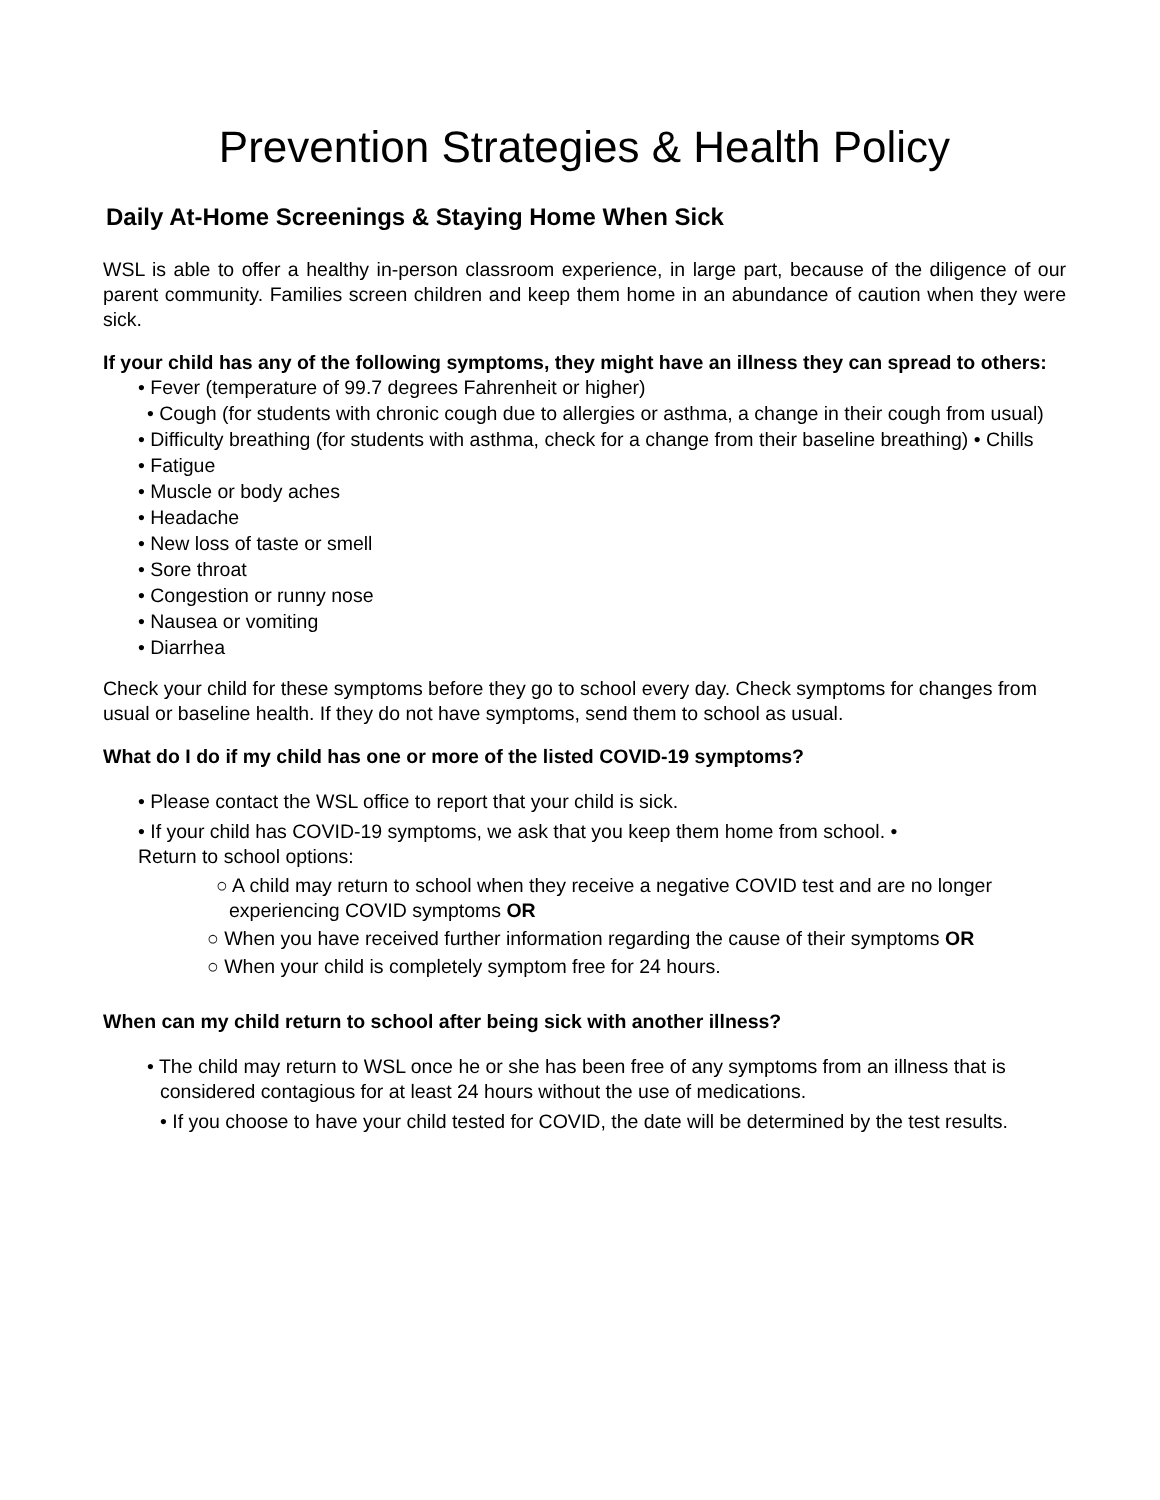Prevention Strategies & Health Policy
Daily At-Home Screenings & Staying Home When Sick
WSL is able to offer a healthy in-person classroom experience, in large part, because of the diligence of our parent community. Families screen children and keep them home in an abundance of caution when they were sick.
If your child has any of the following symptoms, they might have an illness they can spread to others:
• Fever (temperature of 99.7 degrees Fahrenheit or higher)
• Cough (for students with chronic cough due to allergies or asthma, a change in their cough from usual)
• Difficulty breathing (for students with asthma, check for a change from their baseline breathing) • Chills
• Fatigue
• Muscle or body aches
• Headache
• New loss of taste or smell
• Sore throat
• Congestion or runny nose
• Nausea or vomiting
• Diarrhea
Check your child for these symptoms before they go to school every day. Check symptoms for changes from usual or baseline health. If they do not have symptoms, send them to school as usual.
What do I do if my child has one or more of the listed COVID-19 symptoms?
• Please contact the WSL office to report that your child is sick.
• If your child has COVID-19 symptoms, we ask that you keep them home from school. •
Return to school options:
○ A child may return to school when they receive a negative COVID test and are no longer experiencing COVID symptoms OR
○ When you have received further information regarding the cause of their symptoms OR
○ When your child is completely symptom free for 24 hours.
When can my child return to school after being sick with another illness?
• The child may return to WSL once he or she has been free of any symptoms from an illness that is considered contagious for at least 24 hours without the use of medications.
• If you choose to have your child tested for COVID, the date will be determined by the test results.